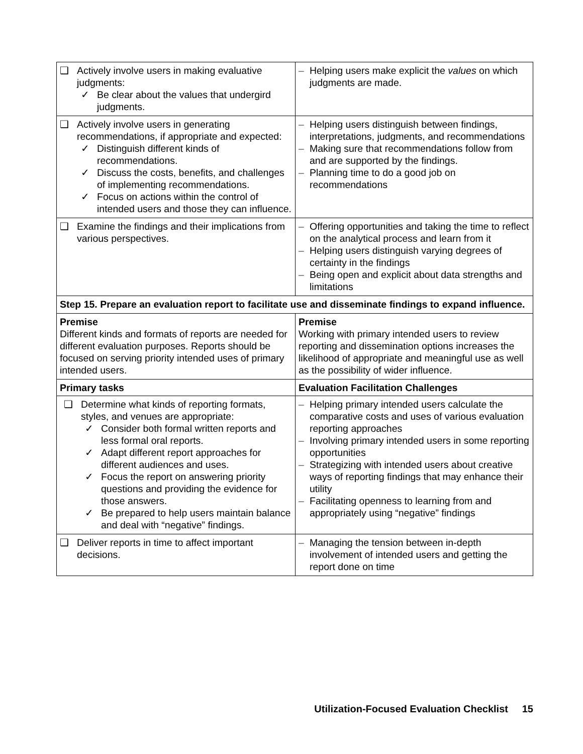| ❑ Actively involve users in making evaluative judgments: ✓ Be clear about the values that undergird judgments. | – Helping users make explicit the values on which judgments are made. |
| ❑ Actively involve users in generating recommendations, if appropriate and expected: ✓ Distinguish different kinds of recommendations. ✓ Discuss the costs, benefits, and challenges of implementing recommendations. ✓ Focus on actions within the control of intended users and those they can influence. | – Helping users distinguish between findings, interpretations, judgments, and recommendations – Making sure that recommendations follow from and are supported by the findings. – Planning time to do a good job on recommendations |
| ❑ Examine the findings and their implications from various perspectives. | – Offering opportunities and taking the time to reflect on the analytical process and learn from it – Helping users distinguish varying degrees of certainty in the findings – Being open and explicit about data strengths and limitations |
| Step 15. Prepare an evaluation report to facilitate use and disseminate findings to expand influence. | |
| Premise Different kinds and formats of reports are needed for different evaluation purposes. Reports should be focused on serving priority intended uses of primary intended users. | Premise Working with primary intended users to review reporting and dissemination options increases the likelihood of appropriate and meaningful use as well as the possibility of wider influence. |
| Primary tasks | Evaluation Facilitation Challenges |
| ❑ Determine what kinds of reporting formats, styles, and venues are appropriate: ✓ Consider both formal written reports and less formal oral reports. ✓ Adapt different report approaches for different audiences and uses. ✓ Focus the report on answering priority questions and providing the evidence for those answers. ✓ Be prepared to help users maintain balance and deal with “negative” findings. | – Helping primary intended users calculate the comparative costs and uses of various evaluation reporting approaches – Involving primary intended users in some reporting opportunities – Strategizing with intended users about creative ways of reporting findings that may enhance their utility – Facilitating openness to learning from and appropriately using “negative” findings |
| ❑ Deliver reports in time to affect important decisions. | – Managing the tension between in-depth involvement of intended users and getting the report done on time |
Utilization-Focused Evaluation Checklist 15